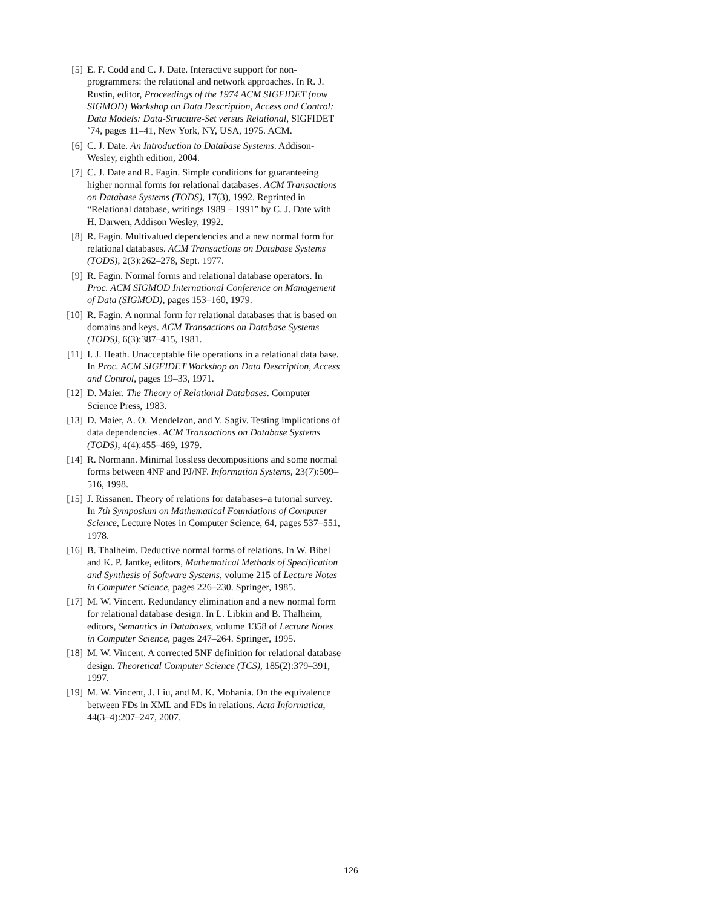[5] E. F. Codd and C. J. Date. Interactive support for non-programmers: the relational and network approaches. In R. J. Rustin, editor, Proceedings of the 1974 ACM SIGFIDET (now SIGMOD) Workshop on Data Description, Access and Control: Data Models: Data-Structure-Set versus Relational, SIGFIDET ’74, pages 11–41, New York, NY, USA, 1975. ACM.
[6] C. J. Date. An Introduction to Database Systems. Addison-Wesley, eighth edition, 2004.
[7] C. J. Date and R. Fagin. Simple conditions for guaranteeing higher normal forms for relational databases. ACM Transactions on Database Systems (TODS), 17(3), 1992. Reprinted in “Relational database, writings 1989 – 1991” by C. J. Date with H. Darwen, Addison Wesley, 1992.
[8] R. Fagin. Multivalued dependencies and a new normal form for relational databases. ACM Transactions on Database Systems (TODS), 2(3):262–278, Sept. 1977.
[9] R. Fagin. Normal forms and relational database operators. In Proc. ACM SIGMOD International Conference on Management of Data (SIGMOD), pages 153–160, 1979.
[10] R. Fagin. A normal form for relational databases that is based on domains and keys. ACM Transactions on Database Systems (TODS), 6(3):387–415, 1981.
[11] I. J. Heath. Unacceptable file operations in a relational data base. In Proc. ACM SIGFIDET Workshop on Data Description, Access and Control, pages 19–33, 1971.
[12] D. Maier. The Theory of Relational Databases. Computer Science Press, 1983.
[13] D. Maier, A. O. Mendelzon, and Y. Sagiv. Testing implications of data dependencies. ACM Transactions on Database Systems (TODS), 4(4):455–469, 1979.
[14] R. Normann. Minimal lossless decompositions and some normal forms between 4NF and PJ/NF. Information Systems, 23(7):509–516, 1998.
[15] J. Rissanen. Theory of relations for databases–a tutorial survey. In 7th Symposium on Mathematical Foundations of Computer Science, Lecture Notes in Computer Science, 64, pages 537–551, 1978.
[16] B. Thalheim. Deductive normal forms of relations. In W. Bibel and K. P. Jantke, editors, Mathematical Methods of Specification and Synthesis of Software Systems, volume 215 of Lecture Notes in Computer Science, pages 226–230. Springer, 1985.
[17] M. W. Vincent. Redundancy elimination and a new normal form for relational database design. In L. Libkin and B. Thalheim, editors, Semantics in Databases, volume 1358 of Lecture Notes in Computer Science, pages 247–264. Springer, 1995.
[18] M. W. Vincent. A corrected 5NF definition for relational database design. Theoretical Computer Science (TCS), 185(2):379–391, 1997.
[19] M. W. Vincent, J. Liu, and M. K. Mohania. On the equivalence between FDs in XML and FDs in relations. Acta Informatica, 44(3–4):207–247, 2007.
126